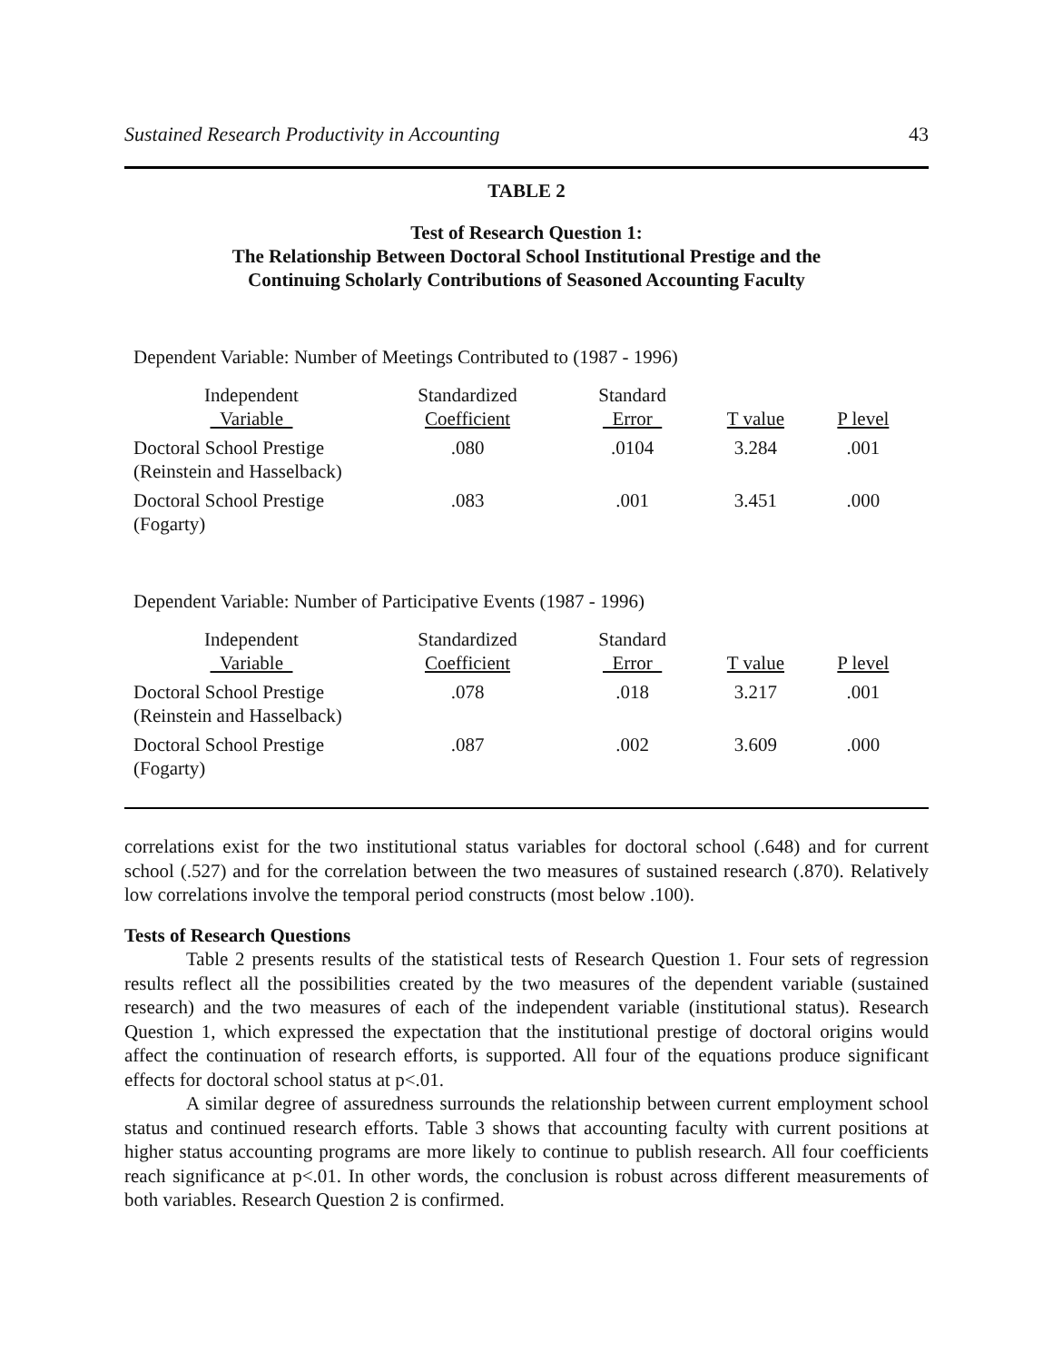Sustained Research Productivity in Accounting 43
TABLE 2
Test of Research Question 1:
The Relationship Between Doctoral School Institutional Prestige and the
Continuing Scholarly Contributions of Seasoned Accounting Faculty
Dependent Variable: Number of Meetings Contributed to (1987 - 1996)
| Independent Variable | Standardized Coefficient | Standard Error | T value | P level |
| --- | --- | --- | --- | --- |
| Doctoral School Prestige (Reinstein and Hasselback) | .080 | .0104 | 3.284 | .001 |
| Doctoral School Prestige (Fogarty) | .083 | .001 | 3.451 | .000 |
Dependent Variable: Number of Participative Events (1987 - 1996)
| Independent Variable | Standardized Coefficient | Standard Error | T value | P level |
| --- | --- | --- | --- | --- |
| Doctoral School Prestige (Reinstein and Hasselback) | .078 | .018 | 3.217 | .001 |
| Doctoral School Prestige (Fogarty) | .087 | .002 | 3.609 | .000 |
correlations exist for the two institutional status variables for doctoral school (.648) and for current school (.527) and for the correlation between the two measures of sustained research (.870). Relatively low correlations involve the temporal period constructs (most below .100).
Tests of Research Questions
Table 2 presents results of the statistical tests of Research Question 1. Four sets of regression results reflect all the possibilities created by the two measures of the dependent variable (sustained research) and the two measures of each of the independent variable (institutional status). Research Question 1, which expressed the expectation that the institutional prestige of doctoral origins would affect the continuation of research efforts, is supported. All four of the equations produce significant effects for doctoral school status at p<.01.
A similar degree of assuredness surrounds the relationship between current employment school status and continued research efforts. Table 3 shows that accounting faculty with current positions at higher status accounting programs are more likely to continue to publish research. All four coefficients reach significance at p<.01. In other words, the conclusion is robust across different measurements of both variables. Research Question 2 is confirmed.